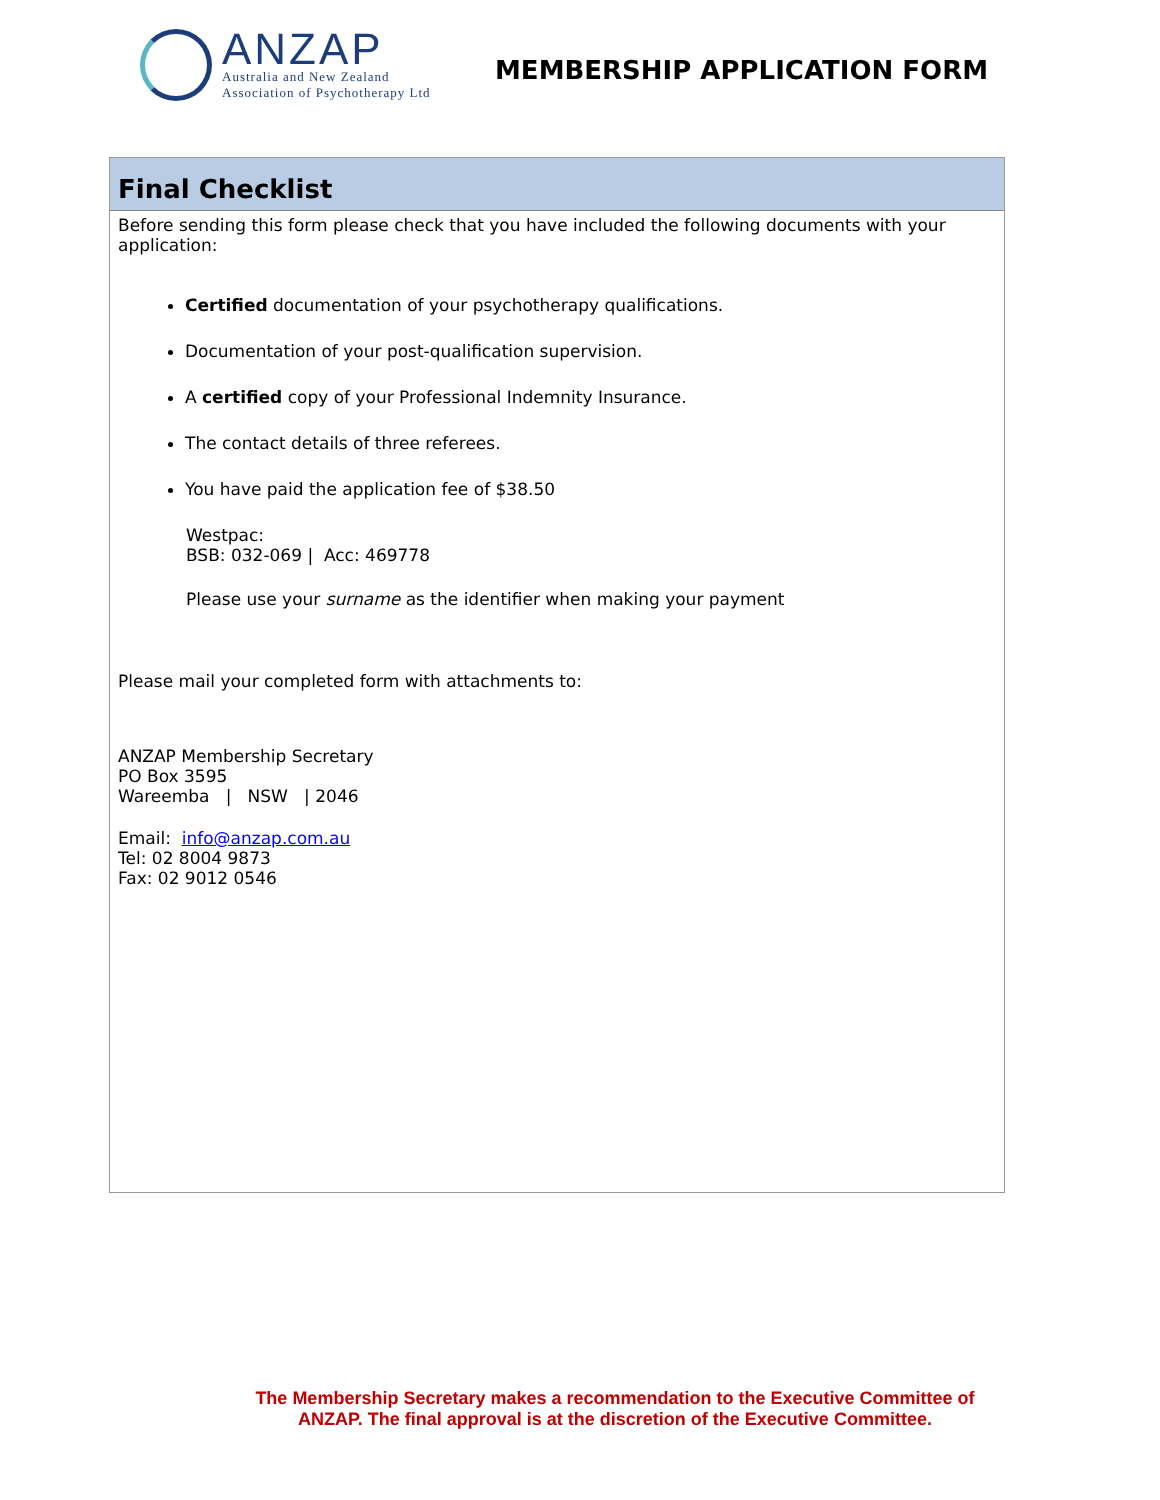ANZAP
Australia and New Zealand
Association of Psychotherapy Ltd
MEMBERSHIP APPLICATION FORM
Final Checklist
Before sending this form please check that you have included the following documents with your application:
Certified documentation of your psychotherapy qualifications.
Documentation of your post-qualification supervision.
A certified copy of your Professional Indemnity Insurance.
The contact details of three referees.
You have paid the application fee of $38.50
Westpac:
BSB: 032-069 | Acc: 469778
Please use your surname as the identifier when making your payment
Please mail your completed form with attachments to:
ANZAP Membership Secretary
PO Box 3595
Wareemba | NSW | 2046
Email: info@anzap.com.au
Tel: 02 8004 9873
Fax: 02 9012 0546
The Membership Secretary makes a recommendation to the Executive Committee of ANZAP. The final approval is at the discretion of the Executive Committee.